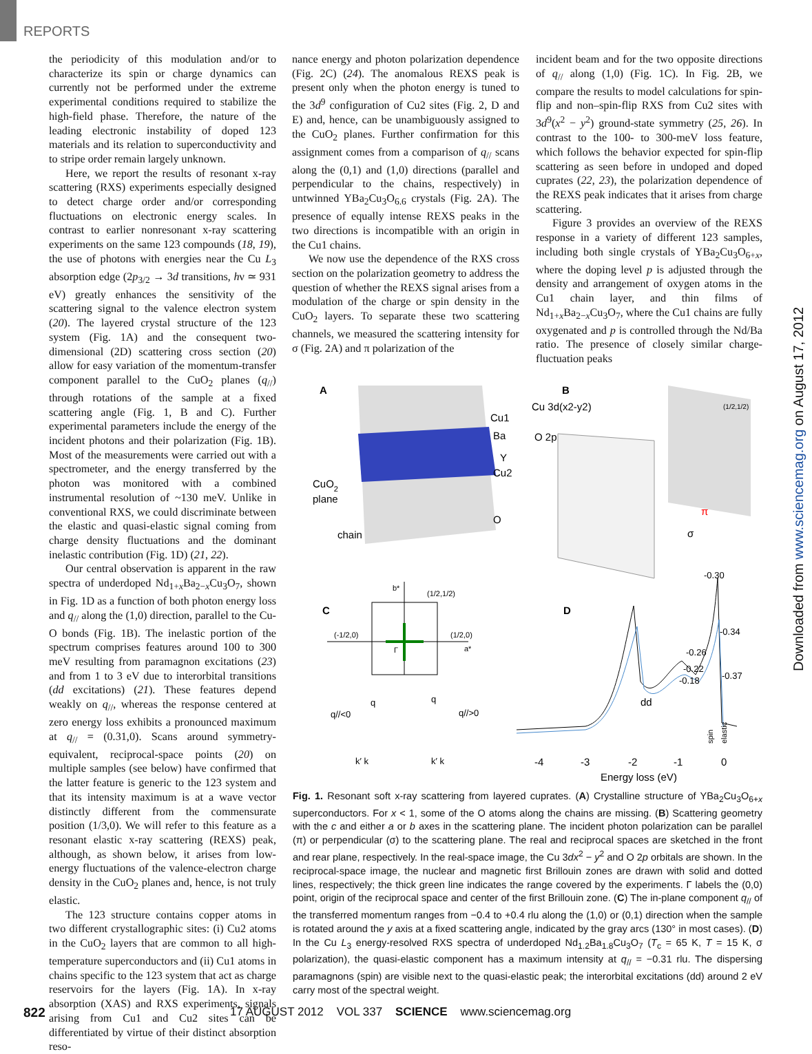REPORTS
the periodicity of this modulation and/or to characterize its spin or charge dynamics can currently not be performed under the extreme experimental conditions required to stabilize the high-field phase. Therefore, the nature of the leading electronic instability of doped 123 materials and its relation to superconductivity and to stripe order remain largely unknown.
Here, we report the results of resonant x-ray scattering (RXS) experiments especially designed to detect charge order and/or corresponding fluctuations on electronic energy scales. In contrast to earlier nonresonant x-ray scattering experiments on the same 123 compounds (18, 19), the use of photons with energies near the Cu L<sub>3</sub> absorption edge (2p<sub>3/2</sub> → 3d transitions, hν ≃ 931 eV) greatly enhances the sensitivity of the scattering signal to the valence electron system (20). The layered crystal structure of the 123 system (Fig. 1A) and the consequent two-dimensional (2D) scattering cross section (20) allow for easy variation of the momentum-transfer component parallel to the CuO<sub>2</sub> planes (q<sub>//</sub>) through rotations of the sample at a fixed scattering angle (Fig. 1, B and C). Further experimental parameters include the energy of the incident photons and their polarization (Fig. 1B). Most of the measurements were carried out with a spectrometer, and the energy transferred by the photon was monitored with a combined instrumental resolution of ~130 meV. Unlike in conventional RXS, we could discriminate between the elastic and quasi-elastic signal coming from charge density fluctuations and the dominant inelastic contribution (Fig. 1D) (21, 22).
Our central observation is apparent in the raw spectra of underdoped Nd<sub>1+x</sub>Ba<sub>2−x</sub>Cu<sub>3</sub>O<sub>7</sub>, shown in Fig. 1D as a function of both photon energy loss and q<sub>//</sub> along the (1,0) direction, parallel to the Cu-O bonds (Fig. 1B). The inelastic portion of the spectrum comprises features around 100 to 300 meV resulting from paramagnon excitations (23) and from 1 to 3 eV due to interorbital transitions (dd excitations) (21). These features depend weakly on q<sub>//</sub>, whereas the response centered at zero energy loss exhibits a pronounced maximum at q<sub>//</sub> = (0.31,0). Scans around symmetry-equivalent, reciprocal-space points (20) on multiple samples (see below) have confirmed that the latter feature is generic to the 123 system and that its intensity maximum is at a wave vector distinctly different from the commensurate position (1/3,0). We will refer to this feature as a resonant elastic x-ray scattering (REXS) peak, although, as shown below, it arises from low-energy fluctuations of the valence-electron charge density in the CuO<sub>2</sub> planes and, hence, is not truly elastic.
The 123 structure contains copper atoms in two different crystallographic sites: (i) Cu2 atoms in the CuO<sub>2</sub> layers that are common to all high-temperature superconductors and (ii) Cu1 atoms in chains specific to the 123 system that act as charge reservoirs for the layers (Fig. 1A). In x-ray absorption (XAS) and RXS experiments, signals arising from Cu1 and Cu2 sites can be differentiated by virtue of their distinct absorption reso-
nance energy and photon polarization dependence (Fig. 2C) (24). The anomalous REXS peak is present only when the photon energy is tuned to the 3d<sup>9</sup> configuration of Cu2 sites (Fig. 2, D and E) and, hence, can be unambiguously assigned to the CuO<sub>2</sub> planes. Further confirmation for this assignment comes from a comparison of q<sub>//</sub> scans along the (0,1) and (1,0) directions (parallel and perpendicular to the chains, respectively) in untwinned YBa<sub>2</sub>Cu<sub>3</sub>O<sub>6.6</sub> crystals (Fig. 2A). The presence of equally intense REXS peaks in the two directions is incompatible with an origin in the Cu1 chains.
We now use the dependence of the RXS cross section on the polarization geometry to address the question of whether the REXS signal arises from a modulation of the charge or spin density in the CuO<sub>2</sub> layers. To separate these two scattering channels, we measured the scattering intensity for σ (Fig. 2A) and π polarization of the
incident beam and for the two opposite directions of q<sub>//</sub> along (1,0) (Fig. 1C). In Fig. 2B, we compare the results to model calculations for spin-flip and non–spin-flip RXS from Cu2 sites with 3d<sup>9</sup>(x<sup>2</sup> − y<sup>2</sup>) ground-state symmetry (25, 26). In contrast to the 100- to 300-meV loss feature, which follows the behavior expected for spin-flip scattering as seen before in undoped and doped cuprates (22, 23), the polarization dependence of the REXS peak indicates that it arises from charge scattering.
Figure 3 provides an overview of the REXS response in a variety of different 123 samples, including both single crystals of YBa<sub>2</sub>Cu<sub>3</sub>O<sub>6+x</sub>, where the doping level p is adjusted through the density and arrangement of oxygen atoms in the Cu1 chain layer, and thin films of Nd<sub>1+x</sub>Ba<sub>2−x</sub>Cu<sub>3</sub>O<sub>7</sub>, where the Cu1 chains are fully oxygenated and p is controlled through the Nd/Ba ratio. The presence of closely similar charge-fluctuation peaks
A
Cu1
Ba
Y
Cu2
CuO2
plane
O
chain
B
Cu 3d(x2-y2)
O 2p
π
σ
(1/2,1/2)
-0.30
C
b*
(1/2,1/2)
(-1/2,0)
(1/2,0)
a*
Γ
q//<0
q
q
q//>0
k′ k
k′ k
D
-0.34
-0.26
-0.22
-0.18
-0.37
dd
spin
elastic
-4
-3
-2
-1
0
Energy loss (eV)
Fig. 1. Resonant soft x-ray scattering from layered cuprates. (A) Crystalline structure of YBa<sub>2</sub>Cu<sub>3</sub>O<sub>6+x</sub> superconductors. For x < 1, some of the O atoms along the chains are missing. (B) Scattering geometry with the c and either a or b axes in the scattering plane. The incident photon polarization can be parallel (π) or perpendicular (σ) to the scattering plane. The real and reciprocal spaces are sketched in the front and rear plane, respectively. In the real-space image, the Cu 3dx<sup>2</sup> − y<sup>2</sup> and O 2p orbitals are shown. In the reciprocal-space image, the nuclear and magnetic first Brillouin zones are drawn with solid and dotted lines, respectively; the thick green line indicates the range covered by the experiments. Γ labels the (0,0) point, origin of the reciprocal space and center of the first Brillouin zone. (C) The in-plane component q<sub>//</sub> of the transferred momentum ranges from −0.4 to +0.4 rlu along the (1,0) or (0,1) direction when the sample is rotated around the y axis at a fixed scattering angle, indicated by the gray arcs (130° in most cases). (D) In the Cu L<sub>3</sub> energy-resolved RXS spectra of underdoped Nd<sub>1.2</sub>Ba<sub>1.8</sub>Cu<sub>3</sub>O<sub>7</sub> (T<sub>c</sub> = 65 K, T = 15 K, σ polarization), the quasi-elastic component has a maximum intensity at q<sub>//</sub> = −0.31 rlu. The dispersing paramagnons (spin) are visible next to the quasi-elastic peak; the interorbital excitations (dd) around 2 eV carry most of the spectral weight.
822
17 AUGUST 2012 VOL 337 SCIENCE www.sciencemag.org
Downloaded from www.sciencemag.org on August 17, 2012